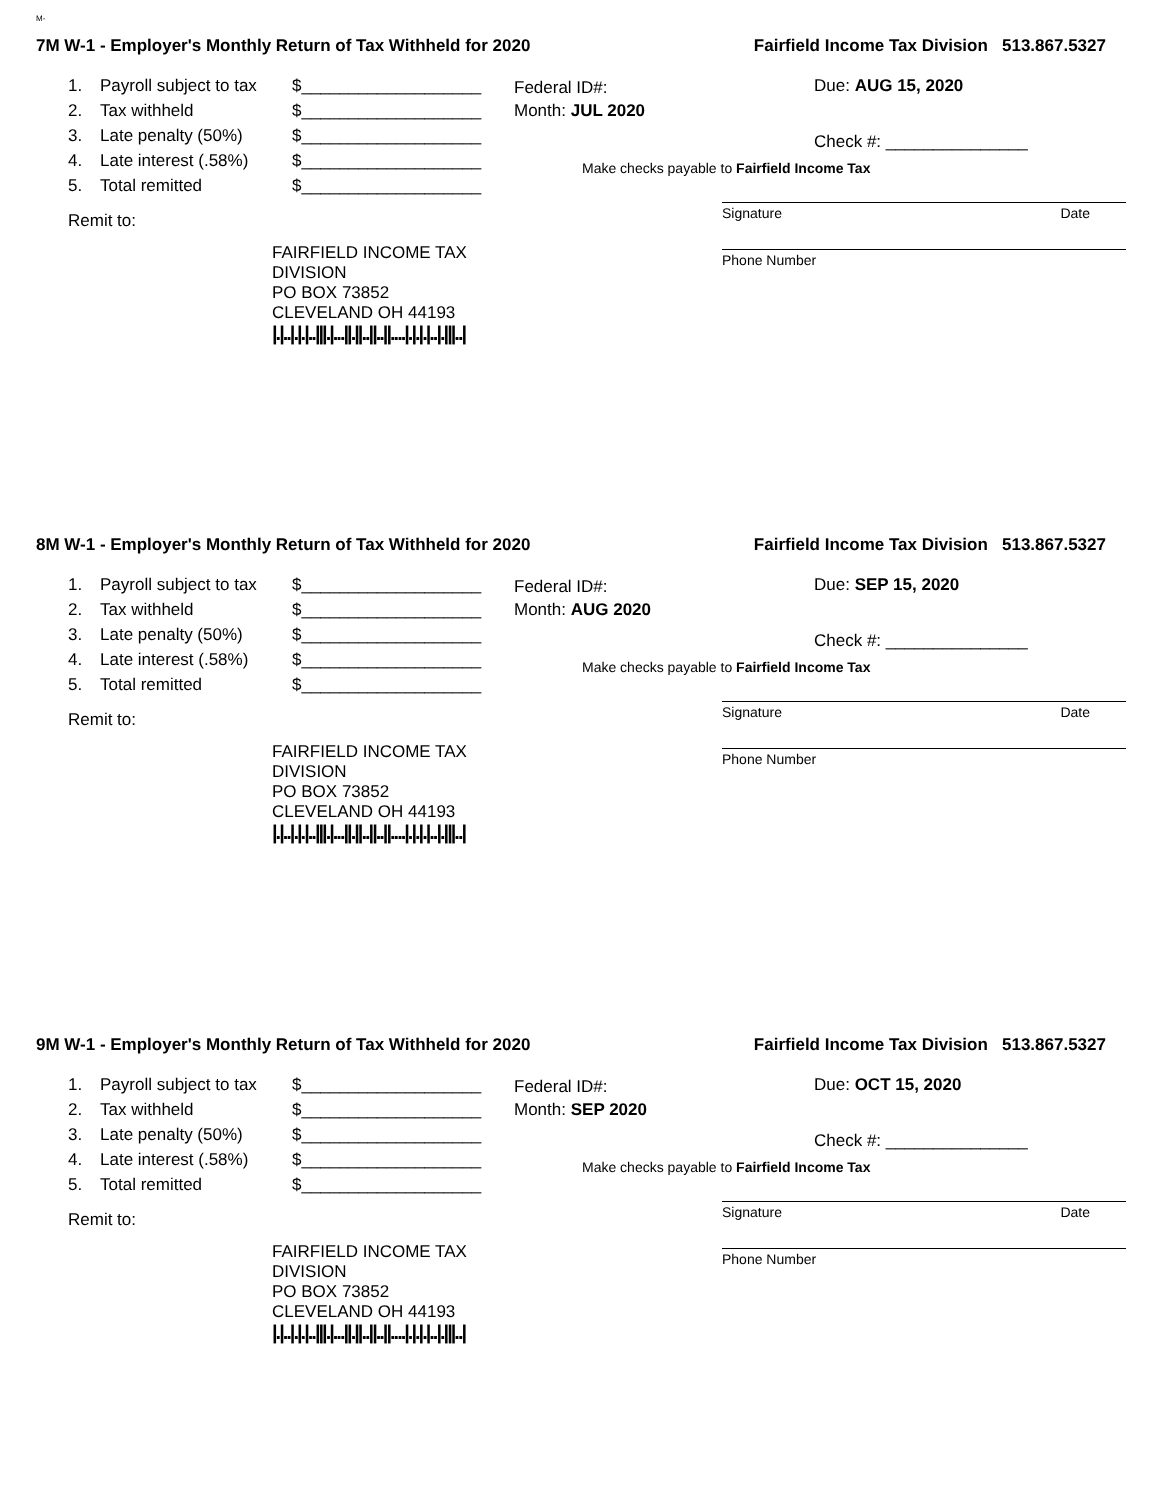M-
7M W-1 - Employer's Monthly Return of Tax Withheld for 2020 Fairfield Income Tax Division 513.867.5327
1. Payroll subject to tax $___________________
2. Tax withheld $___________________
3. Late penalty (50%) $___________________
4. Late interest (.58%) $___________________
5. Total remitted $___________________
Remit to:
FAIRFIELD INCOME TAX DIVISION
PO BOX 73852
CLEVELAND OH 44193
|.|..|.|.|..|||.|...||.||..||..||....|.|.|.|..|.|||..|
Federal ID#:
Month: JUL 2020
Due: AUG 15, 2020
Check #: _______________
Make checks payable to Fairfield Income Tax
Signature Date
Phone Number
8M W-1 - Employer's Monthly Return of Tax Withheld for 2020 Fairfield Income Tax Division 513.867.5327
1. Payroll subject to tax $___________________
2. Tax withheld $___________________
3. Late penalty (50%) $___________________
4. Late interest (.58%) $___________________
5. Total remitted $___________________
Remit to:
FAIRFIELD INCOME TAX DIVISION
PO BOX 73852
CLEVELAND OH 44193
|.|..|.|.|..|||.|...||.||..||..||....|.|.|.|..|.|||..|
Federal ID#:
Month: AUG 2020
Due: SEP 15, 2020
Check #: _______________
Make checks payable to Fairfield Income Tax
Signature Date
Phone Number
9M W-1 - Employer's Monthly Return of Tax Withheld for 2020 Fairfield Income Tax Division 513.867.5327
1. Payroll subject to tax $___________________
2. Tax withheld $___________________
3. Late penalty (50%) $___________________
4. Late interest (.58%) $___________________
5. Total remitted $___________________
Remit to:
FAIRFIELD INCOME TAX DIVISION
PO BOX 73852
CLEVELAND OH 44193
|.|..|.|.|..|||.|...||.||..||..||....|.|.|.|..|.|||..|
Federal ID#:
Month: SEP 2020
Due: OCT 15, 2020
Check #: _______________
Make checks payable to Fairfield Income Tax
Signature Date
Phone Number